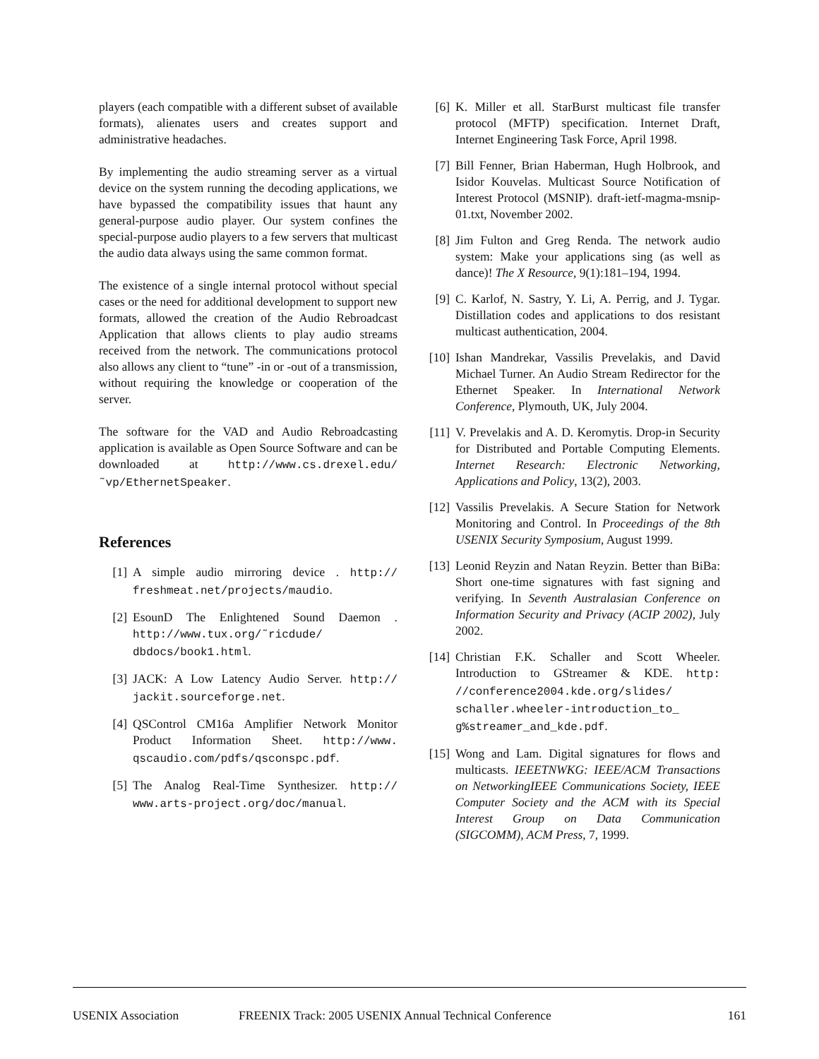players (each compatible with a different subset of available formats), alienates users and creates support and administrative headaches.
By implementing the audio streaming server as a virtual device on the system running the decoding applications, we have bypassed the compatibility issues that haunt any general-purpose audio player. Our system confines the special-purpose audio players to a few servers that multicast the audio data always using the same common format.
The existence of a single internal protocol without special cases or the need for additional development to support new formats, allowed the creation of the Audio Rebroadcast Application that allows clients to play audio streams received from the network. The communications protocol also allows any client to “tune” -in or -out of a transmission, without requiring the knowledge or cooperation of the server.
The software for the VAD and Audio Rebroadcasting application is available as Open Source Software and can be downloaded at http://www.cs.drexel.edu/ ˜vp/EthernetSpeaker.
References
[1] A simple audio mirroring device . http:// freshmeat.net/projects/maudio.
[2] EsounD The Enlightened Sound Daemon . http://www.tux.org/˜ricdude/ dbdocs/book1.html.
[3] JACK: A Low Latency Audio Server. http:// jackit.sourceforge.net.
[4] QSControl CM16a Amplifier Network Monitor Product Information Sheet. http://www. qscaudio.com/pdfs/qsconspc.pdf.
[5] The Analog Real-Time Synthesizer. http:// www.arts-project.org/doc/manual.
[6] K. Miller et all. StarBurst multicast file transfer protocol (MFTP) specification. Internet Draft, Internet Engineering Task Force, April 1998.
[7] Bill Fenner, Brian Haberman, Hugh Holbrook, and Isidor Kouvelas. Multicast Source Notification of Interest Protocol (MSNIP). draft-ietf-magma-msnip-01.txt, November 2002.
[8] Jim Fulton and Greg Renda. The network audio system: Make your applications sing (as well as dance)! The X Resource, 9(1):181–194, 1994.
[9] C. Karlof, N. Sastry, Y. Li, A. Perrig, and J. Tygar. Distillation codes and applications to dos resistant multicast authentication, 2004.
[10] Ishan Mandrekar, Vassilis Prevelakis, and David Michael Turner. An Audio Stream Redirector for the Ethernet Speaker. In International Network Conference, Plymouth, UK, July 2004.
[11] V. Prevelakis and A. D. Keromytis. Drop-in Security for Distributed and Portable Computing Elements. Internet Research: Electronic Networking, Applications and Policy, 13(2), 2003.
[12] Vassilis Prevelakis. A Secure Station for Network Monitoring and Control. In Proceedings of the 8th USENIX Security Symposium, August 1999.
[13] Leonid Reyzin and Natan Reyzin. Better than BiBa: Short one-time signatures with fast signing and verifying. In Seventh Australasian Conference on Information Security and Privacy (ACIP 2002), July 2002.
[14] Christian F.K. Schaller and Scott Wheeler. Introduction to GStreamer & KDE. http: //conference2004.kde.org/slides/ schaller.wheeler-introduction_to_ g%streamer_and_kde.pdf.
[15] Wong and Lam. Digital signatures for flows and multicasts. IEEETNWKG: IEEE/ACM Transactions on NetworkingIEEE Communications Society, IEEE Computer Society and the ACM with its Special Interest Group on Data Communication (SIGCOMM), ACM Press, 7, 1999.
USENIX Association FREENIX Track: 2005 USENIX Annual Technical Conference 161